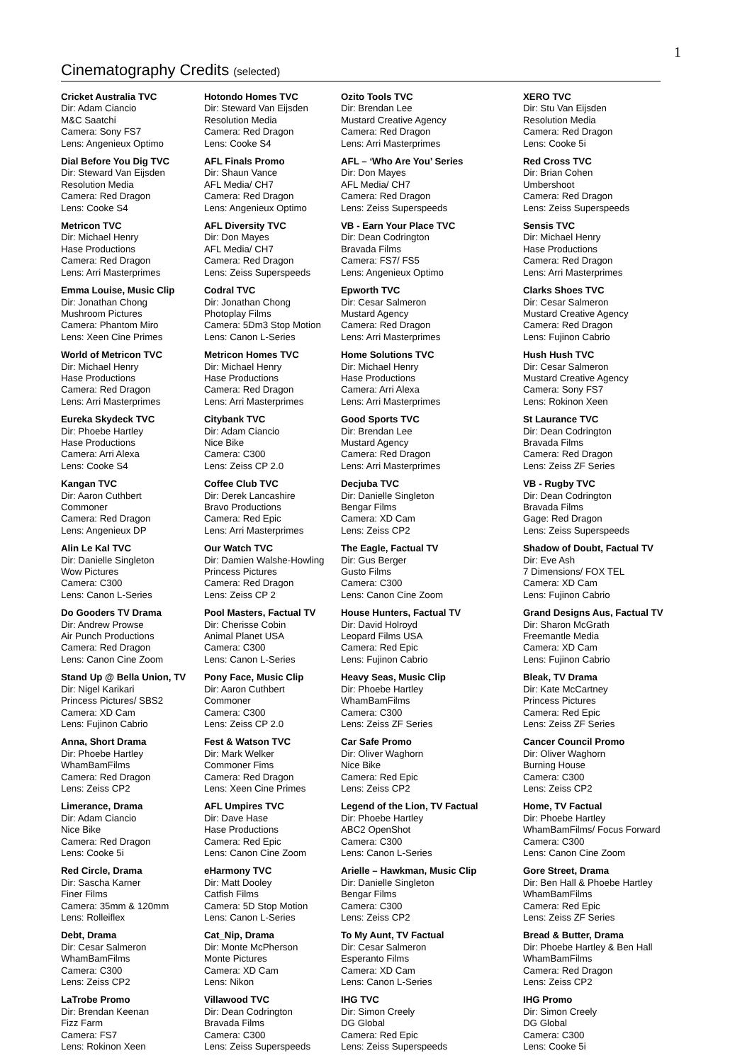1
Cinematography Credits (selected)
| Cricket Australia TVC Dir: Adam Ciancio M&C Saatchi Camera: Sony FS7 Lens: Angenieux Optimo | Hotondo Homes TVC Dir: Steward Van Eijsden Resolution Media Camera: Red Dragon Lens: Cooke S4 | Ozito Tools TVC Dir: Brendan Lee Mustard Creative Agency Camera: Red Dragon Lens: Arri Masterprimes | XERO TVC Dir: Stu Van Eijsden Resolution Media Camera: Red Dragon Lens: Cooke 5i |
| Dial Before You Dig TVC Dir: Steward Van Eijsden Resolution Media Camera: Red Dragon Lens: Cooke S4 | AFL Finals Promo Dir: Shaun Vance AFL Media/ CH7 Camera: Red Dragon Lens: Angenieux Optimo | AFL – ‘Who Are You’ Series Dir: Don Mayes AFL Media/ CH7 Camera: Red Dragon Lens: Zeiss Superspeeds | Red Cross TVC Dir: Brian Cohen Umbershoot Camera: Red Dragon Lens: Zeiss Superspeeds |
| Metricon TVC Dir: Michael Henry Hase Productions Camera: Red Dragon Lens: Arri Masterprimes | AFL Diversity TVC Dir: Don Mayes AFL Media/ CH7 Camera: Red Dragon Lens: Zeiss Superspeeds | VB - Earn Your Place TVC Dir: Dean Codrington Bravada Films Camera: FS7/ FS5 Lens: Angenieux Optimo | Sensis TVC Dir: Michael Henry Hase Productions Camera: Red Dragon Lens: Arri Masterprimes |
| Emma Louise, Music Clip Dir: Jonathan Chong Mushroom Pictures Camera: Phantom Miro Lens: Xeen Cine Primes | Codral TVC Dir: Jonathan Chong Photoplay Films Camera: 5Dm3 Stop Motion Lens: Canon L-Series | Epworth TVC Dir: Cesar Salmeron Mustard Agency Camera: Red Dragon Lens: Arri Masterprimes | Clarks Shoes TVC Dir: Cesar Salmeron Mustard Creative Agency Camera: Red Dragon Lens: Fujinon Cabrio |
| World of Metricon TVC Dir: Michael Henry Hase Productions Camera: Red Dragon Lens: Arri Masterprimes | Metricon Homes TVC Dir: Michael Henry Hase Productions Camera: Red Dragon Lens: Arri Masterprimes | Home Solutions TVC Dir: Michael Henry Hase Productions Camera: Arri Alexa Lens: Arri Masterprimes | Hush Hush TVC Dir: Cesar Salmeron Mustard Creative Agency Camera: Sony FS7 Lens: Rokinon Xeen |
| Eureka Skydeck TVC Dir: Phoebe Hartley Hase Productions Camera: Arri Alexa Lens: Cooke S4 | Citybank TVC Dir: Adam Ciancio Nice Bike Camera: C300 Lens: Zeiss CP 2.0 | Good Sports TVC Dir: Brendan Lee Mustard Agency Camera: Red Dragon Lens: Arri Masterprimes | St Laurance TVC Dir: Dean Codrington Bravada Films Camera: Red Dragon Lens: Zeiss ZF Series |
| Kangan TVC Dir: Aaron Cuthbert Commoner Camera: Red Dragon Lens: Angenieux DP | Coffee Club TVC Dir: Derek Lancashire Bravo Productions Camera: Red Epic Lens: Arri Masterprimes | Decjuba TVC Dir: Danielle Singleton Bengar Films Camera: XD Cam Lens: Zeiss CP2 | VB - Rugby TVC Dir: Dean Codrington Bravada Films Gage: Red Dragon Lens: Zeiss Superspeeds |
| Alin Le Kal TVC Dir: Danielle Singleton Wow Pictures Camera: C300 Lens: Canon L-Series | Our Watch TVC Dir: Damien Walshe-Howling Princess Pictures Camera: Red Dragon Lens: Zeiss CP 2 | The Eagle, Factual TV Dir: Gus Berger Gusto Films Camera: C300 Lens: Canon Cine Zoom | Shadow of Doubt, Factual TV Dir: Eve Ash 7 Dimensions/ FOX TEL Camera: XD Cam Lens: Fujinon Cabrio |
| Do Gooders TV Drama Dir: Andrew Prowse Air Punch Productions Camera: Red Dragon Lens: Canon Cine Zoom | Pool Masters, Factual TV Dir: Cherisse Cobin Animal Planet USA Camera: C300 Lens: Canon L-Series | House Hunters, Factual TV Dir: David Holroyd Leopard Films USA Camera: Red Epic Lens: Fujinon Cabrio | Grand Designs Aus, Factual TV Dir: Sharon McGrath Freemantle Media Camera: XD Cam Lens: Fujinon Cabrio |
| Stand Up @ Bella Union, TV Dir: Nigel Karikari Princess Pictures/ SBS2 Camera: XD Cam Lens: Fujinon Cabrio | Pony Face, Music Clip Dir: Aaron Cuthbert Commoner Camera: C300 Lens: Zeiss CP 2.0 | Heavy Seas, Music Clip Dir: Phoebe Hartley WhamBamFilms Camera: C300 Lens: Zeiss ZF Series | Bleak, TV Drama Dir: Kate McCartney Princess Pictures Camera: Red Epic Lens: Zeiss ZF Series |
| Anna, Short Drama Dir: Phoebe Hartley WhamBamFilms Camera: Red Dragon Lens: Zeiss CP2 | Fest & Watson TVC Dir: Mark Welker Commoner Fims Camera: Red Dragon Lens: Xeen Cine Primes | Car Safe Promo Dir: Oliver Waghorn Nice Bike Camera: Red Epic Lens: Zeiss CP2 | Cancer Council Promo Dir: Oliver Waghorn Burning House Camera: C300 Lens: Zeiss CP2 |
| Limerance, Drama Dir: Adam Ciancio Nice Bike Camera: Red Dragon Lens: Cooke 5i | AFL Umpires TVC Dir: Dave Hase Hase Productions Camera: Red Epic Lens: Canon Cine Zoom | Legend of the Lion, TV Factual Dir: Phoebe Hartley ABC2 OpenShot Camera: C300 Lens: Canon L-Series | Home, TV Factual Dir: Phoebe Hartley WhamBamFilms/ Focus Forward Camera: C300 Lens: Canon Cine Zoom |
| Red Circle, Drama Dir: Sascha Karner Finer Films Camera: 35mm & 120mm Lens: Rolleiflex | eHarmony TVC Dir: Matt Dooley Catfish Films Camera: 5D Stop Motion Lens: Canon L-Series | Arielle – Hawkman, Music Clip Dir: Danielle Singleton Bengar Films Camera: C300 Lens: Zeiss CP2 | Gore Street, Drama Dir: Ben Hall & Phoebe Hartley WhamBamFilms Camera: Red Epic Lens: Zeiss ZF Series |
| Debt, Drama Dir: Cesar Salmeron WhamBamFilms Camera: C300 Lens: Zeiss CP2 | Cat_Nip, Drama Dir: Monte McPherson Monte Pictures Camera: XD Cam Lens: Nikon | To My Aunt, TV Factual Dir: Cesar Salmeron Esperanto Films Camera: XD Cam Lens: Canon L-Series | Bread & Butter, Drama Dir: Phoebe Hartley & Ben Hall WhamBamFilms Camera: Red Dragon Lens: Zeiss CP2 |
| LaTrobe Promo Dir: Brendan Keenan Fizz Farm Camera: FS7 Lens: Rokinon Xeen | Villawood TVC Dir: Dean Codrington Bravada Films Camera: C300 Lens: Zeiss Superspeeds | IHG TVC Dir: Simon Creely DG Global Camera: Red Epic Lens: Zeiss Superspeeds | IHG Promo Dir: Simon Creely DG Global Camera: C300 Lens: Cooke 5i |